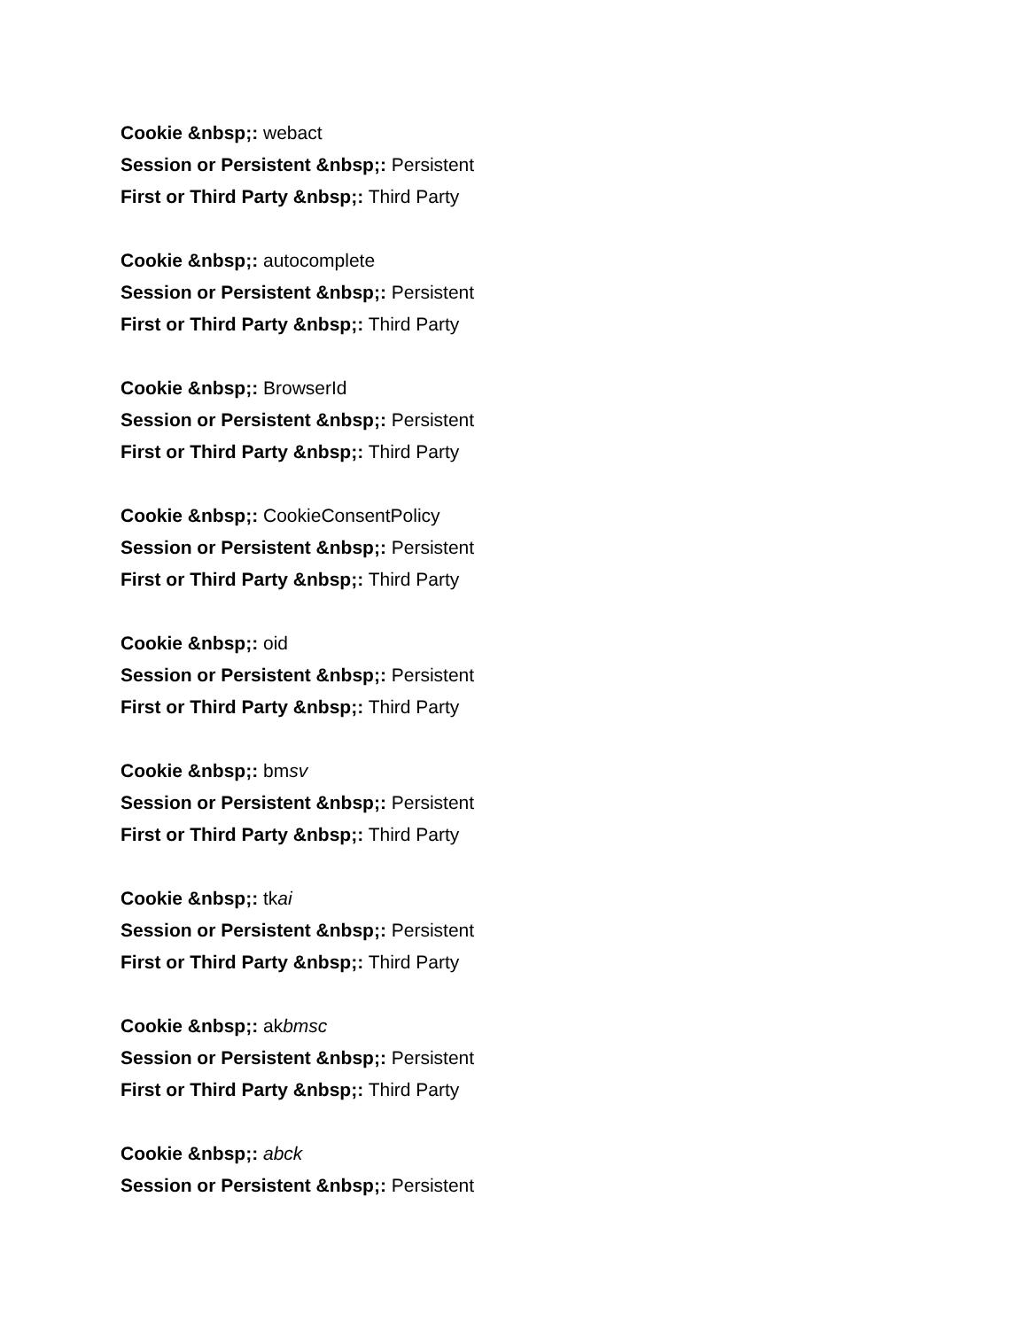Cookie &nbsp;: webact
Session or Persistent &nbsp;: Persistent
First or Third Party &nbsp;: Third Party
Cookie &nbsp;: autocomplete
Session or Persistent &nbsp;: Persistent
First or Third Party &nbsp;: Third Party
Cookie &nbsp;: BrowserId
Session or Persistent &nbsp;: Persistent
First or Third Party &nbsp;: Third Party
Cookie &nbsp;: CookieConsentPolicy
Session or Persistent &nbsp;: Persistent
First or Third Party &nbsp;: Third Party
Cookie &nbsp;: oid
Session or Persistent &nbsp;: Persistent
First or Third Party &nbsp;: Third Party
Cookie &nbsp;: bmsv
Session or Persistent &nbsp;: Persistent
First or Third Party &nbsp;: Third Party
Cookie &nbsp;: tkai
Session or Persistent &nbsp;: Persistent
First or Third Party &nbsp;: Third Party
Cookie &nbsp;: akbmsc
Session or Persistent &nbsp;: Persistent
First or Third Party &nbsp;: Third Party
Cookie &nbsp;: abck
Session or Persistent &nbsp;: Persistent